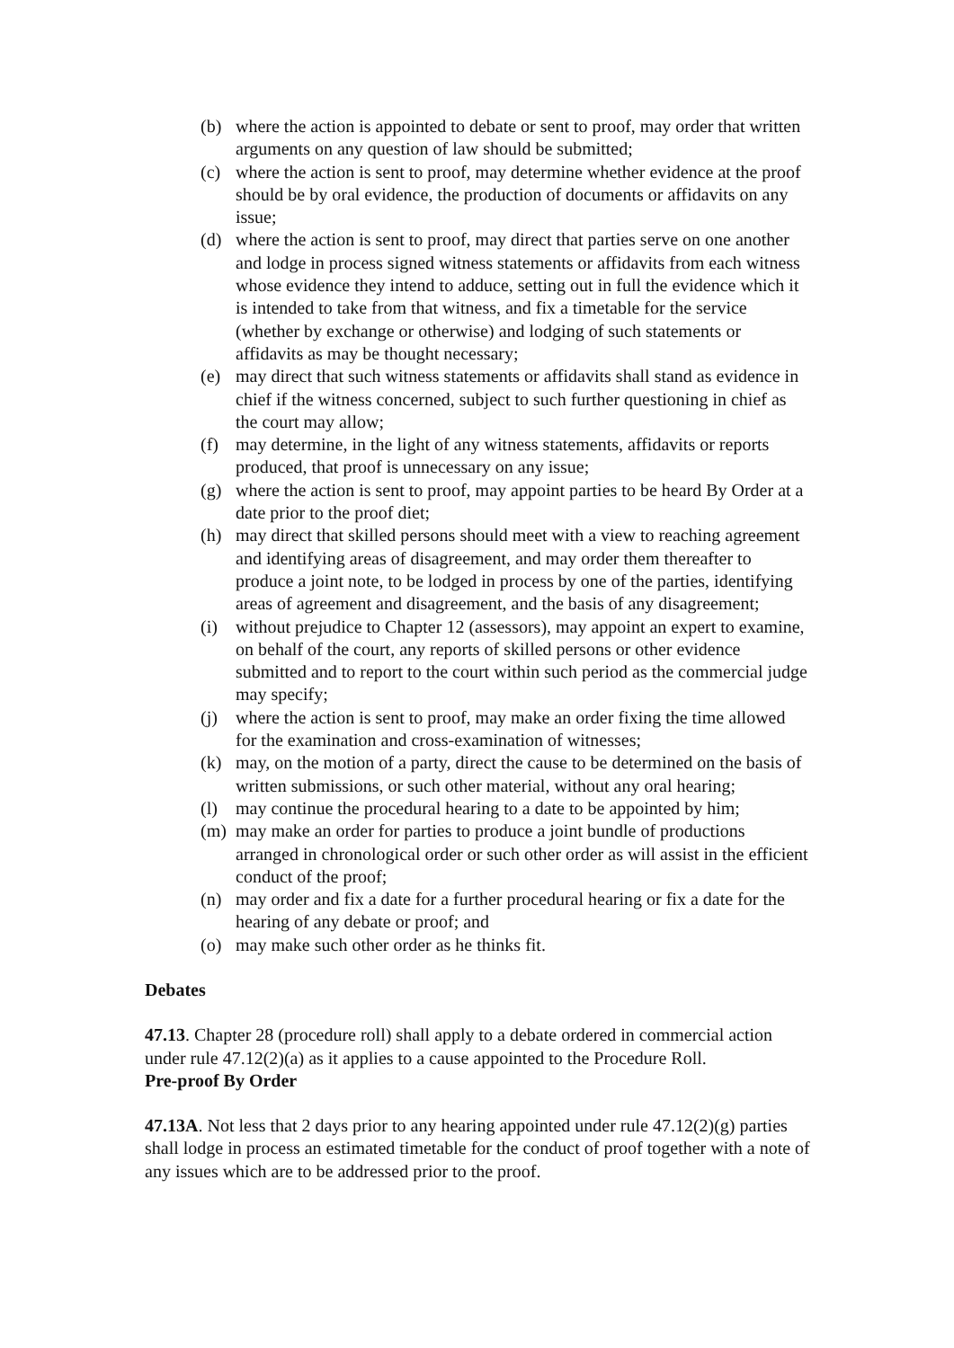(b) where the action is appointed to debate or sent to proof, may order that written arguments on any question of law should be submitted;
(c) where the action is sent to proof, may determine whether evidence at the proof should be by oral evidence, the production of documents or affidavits on any issue;
(d) where the action is sent to proof, may direct that parties serve on one another and lodge in process signed witness statements or affidavits from each witness whose evidence they intend to adduce, setting out in full the evidence which it is intended to take from that witness, and fix a timetable for the service (whether by exchange or otherwise) and lodging of such statements or affidavits as may be thought necessary;
(e) may direct that such witness statements or affidavits shall stand as evidence in chief if the witness concerned, subject to such further questioning in chief as the court may allow;
(f) may determine, in the light of any witness statements, affidavits or reports produced, that proof is unnecessary on any issue;
(g) where the action is sent to proof, may appoint parties to be heard By Order at a date prior to the proof diet;
(h) may direct that skilled persons should meet with a view to reaching agreement and identifying areas of disagreement, and may order them thereafter to produce a joint note, to be lodged in process by one of the parties, identifying areas of agreement and disagreement, and the basis of any disagreement;
(i) without prejudice to Chapter 12 (assessors), may appoint an expert to examine, on behalf of the court, any reports of skilled persons or other evidence submitted and to report to the court within such period as the commercial judge may specify;
(j) where the action is sent to proof, may make an order fixing the time allowed for the examination and cross-examination of witnesses;
(k) may, on the motion of a party, direct the cause to be determined on the basis of written submissions, or such other material, without any oral hearing;
(l) may continue the procedural hearing to a date to be appointed by him;
(m) may make an order for parties to produce a joint bundle of productions arranged in chronological order or such other order as will assist in the efficient conduct of the proof;
(n) may order and fix a date for a further procedural hearing or fix a date for the hearing of any debate or proof; and
(o) may make such other order as he thinks fit.
Debates
47.13. Chapter 28 (procedure roll) shall apply to a debate ordered in commercial action under rule 47.12(2)(a) as it applies to a cause appointed to the Procedure Roll.
Pre-proof By Order
47.13A. Not less that 2 days prior to any hearing appointed under rule 47.12(2)(g) parties shall lodge in process an estimated timetable for the conduct of proof together with a note of any issues which are to be addressed prior to the proof.